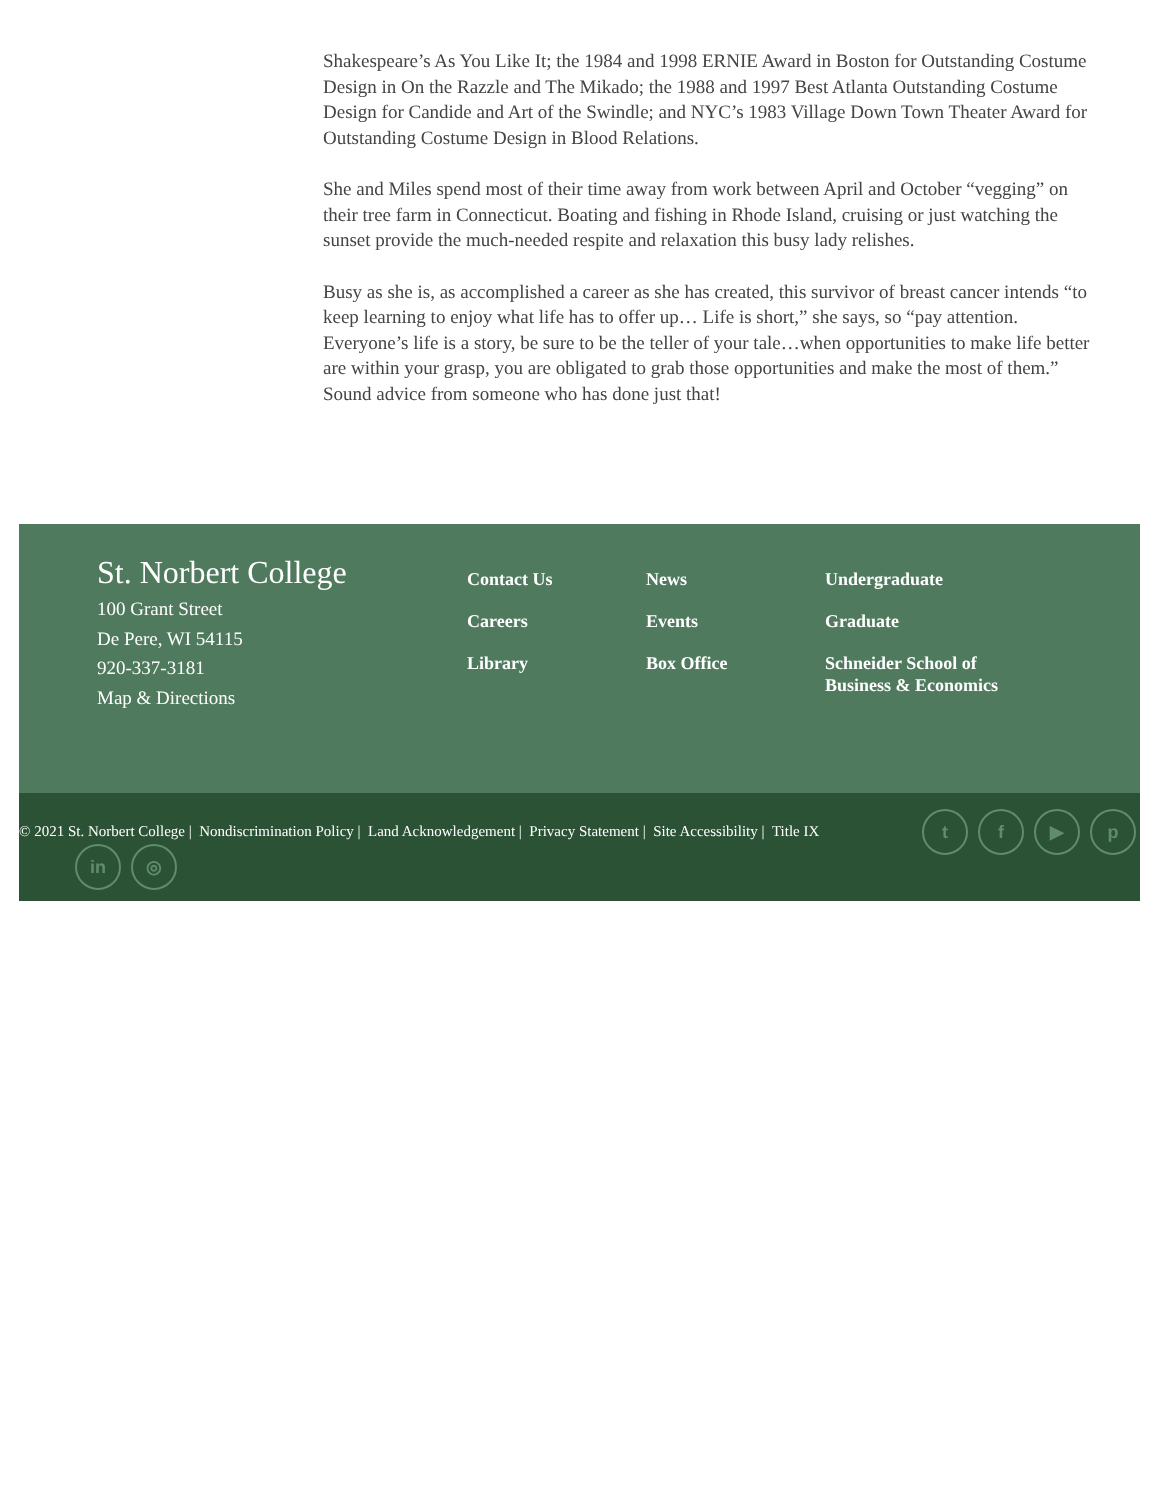Shakespeare’s As You Like It; the 1984 and 1998 ERNIE Award in Boston for Outstanding Costume Design in On the Razzle and The Mikado; the 1988 and 1997 Best Atlanta Outstanding Costume Design for Candide and Art of the Swindle; and NYC’s 1983 Village Down Town Theater Award for Outstanding Costume Design in Blood Relations.
She and Miles spend most of their time away from work between April and October “vegging” on their tree farm in Connecticut. Boating and fishing in Rhode Island, cruising or just watching the sunset provide the much-needed respite and relaxation this busy lady relishes.
Busy as she is, as accomplished a career as she has created, this survivor of breast cancer intends “to keep learning to enjoy what life has to offer up… Life is short,” she says, so “pay attention. Everyone’s life is a story, be sure to be the teller of your tale…when opportunities to make life better are within your grasp, you are obligated to grab those opportunities and make the most of them.” Sound advice from someone who has done just that!
St. Norbert College
100 Grant Street
De Pere, WI 54115
920-337-3181
Map & Directions
Contact Us
Careers
Library
News
Events
Box Office
Undergraduate
Graduate
Schneider School of Business & Economics
© 2021 St. Norbert College | Nondiscrimination Policy | Land Acknowledgement | Privacy Statement | Site Accessibility | Title IX
t f ▶ p
in ◎